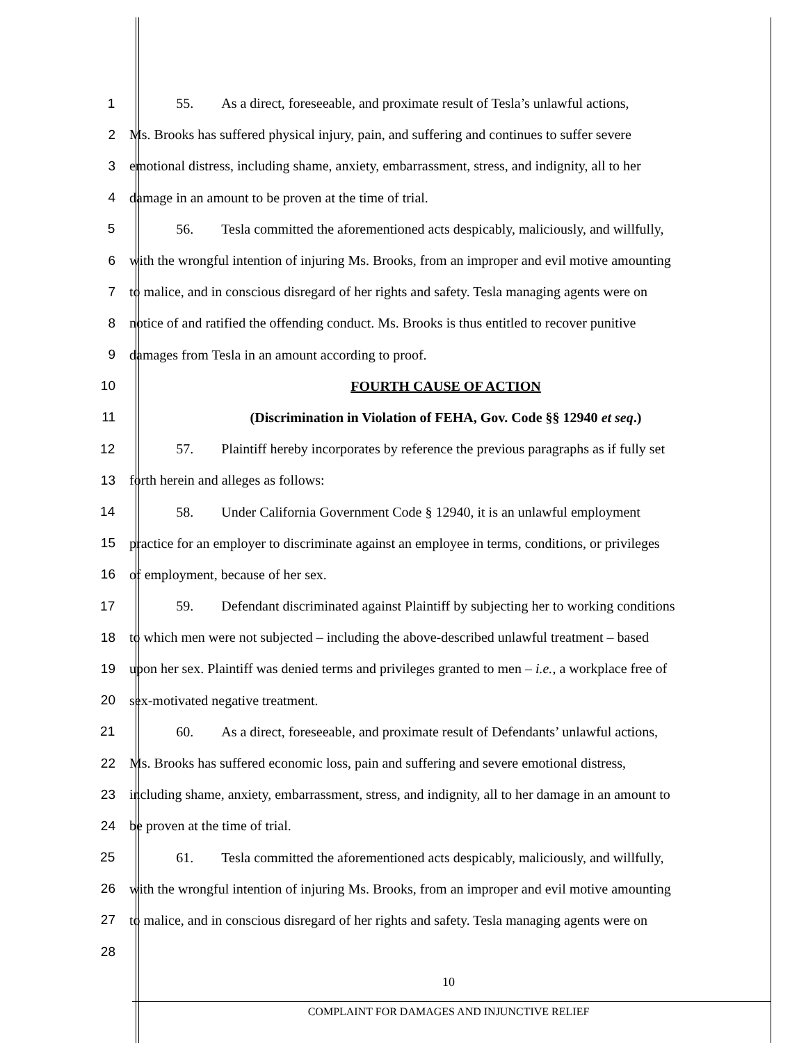1 55. As a direct, foreseeable, and proximate result of Tesla’s unlawful actions,
2 Ms. Brooks has suffered physical injury, pain, and suffering and continues to suffer severe
3 emotional distress, including shame, anxiety, embarrassment, stress, and indignity, all to her
4 damage in an amount to be proven at the time of trial.
5 56. Tesla committed the aforementioned acts despicably, maliciously, and willfully,
6 with the wrongful intention of injuring Ms. Brooks, from an improper and evil motive amounting
7 to malice, and in conscious disregard of her rights and safety. Tesla managing agents were on
8 notice of and ratified the offending conduct. Ms. Brooks is thus entitled to recover punitive
9 damages from Tesla in an amount according to proof.
10 FOURTH CAUSE OF ACTION
11 (Discrimination in Violation of FEHA, Gov. Code §§ 12940 et seq.)
12 57. Plaintiff hereby incorporates by reference the previous paragraphs as if fully set
13 forth herein and alleges as follows:
14 58. Under California Government Code § 12940, it is an unlawful employment
15 practice for an employer to discriminate against an employee in terms, conditions, or privileges
16 of employment, because of her sex.
17 59. Defendant discriminated against Plaintiff by subjecting her to working conditions
18 to which men were not subjected – including the above-described unlawful treatment – based
19 upon her sex. Plaintiff was denied terms and privileges granted to men – i.e., a workplace free of
20 sex-motivated negative treatment.
21 60. As a direct, foreseeable, and proximate result of Defendants’ unlawful actions,
22 Ms. Brooks has suffered economic loss, pain and suffering and severe emotional distress,
23 including shame, anxiety, embarrassment, stress, and indignity, all to her damage in an amount to
24 be proven at the time of trial.
25 61. Tesla committed the aforementioned acts despicably, maliciously, and willfully,
26 with the wrongful intention of injuring Ms. Brooks, from an improper and evil motive amounting
27 to malice, and in conscious disregard of her rights and safety. Tesla managing agents were on
28
10
COMPLAINT FOR DAMAGES AND INJUNCTIVE RELIEF